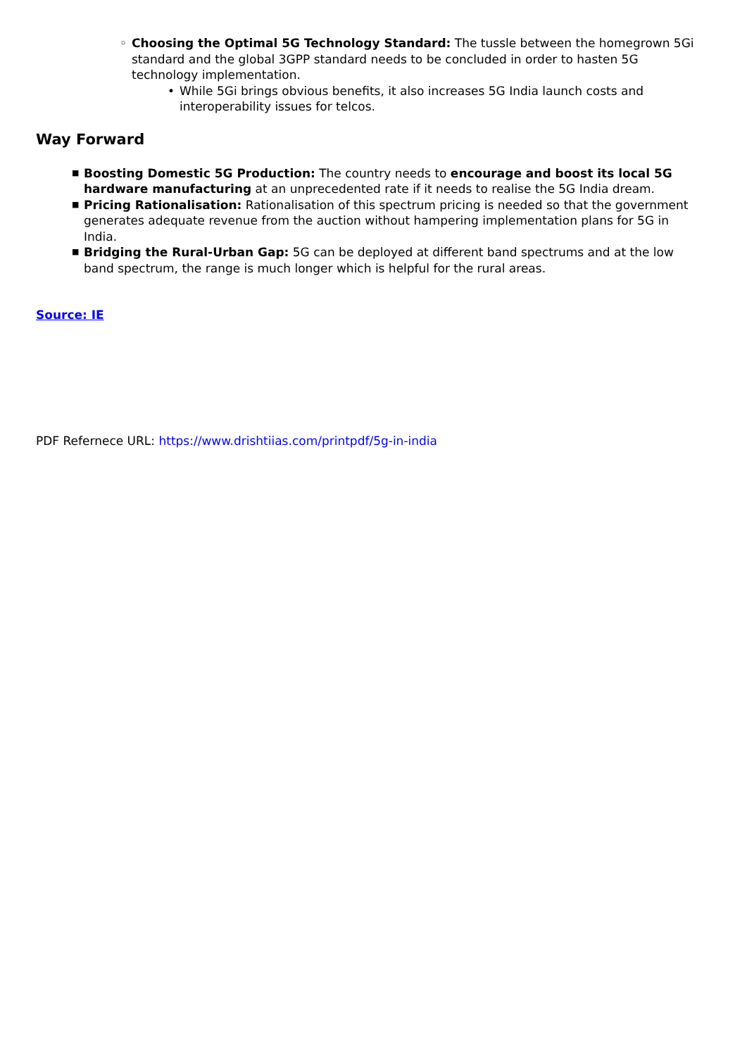◦ Choosing the Optimal 5G Technology Standard: The tussle between the homegrown 5Gi standard and the global 3GPP standard needs to be concluded in order to hasten 5G technology implementation.
• While 5Gi brings obvious benefits, it also increases 5G India launch costs and interoperability issues for telcos.
Way Forward
■ Boosting Domestic 5G Production: The country needs to encourage and boost its local 5G hardware manufacturing at an unprecedented rate if it needs to realise the 5G India dream.
■ Pricing Rationalisation: Rationalisation of this spectrum pricing is needed so that the government generates adequate revenue from the auction without hampering implementation plans for 5G in India.
■ Bridging the Rural-Urban Gap: 5G can be deployed at different band spectrums and at the low band spectrum, the range is much longer which is helpful for the rural areas.
Source: IE
PDF Refernece URL: https://www.drishtiias.com/printpdf/5g-in-india